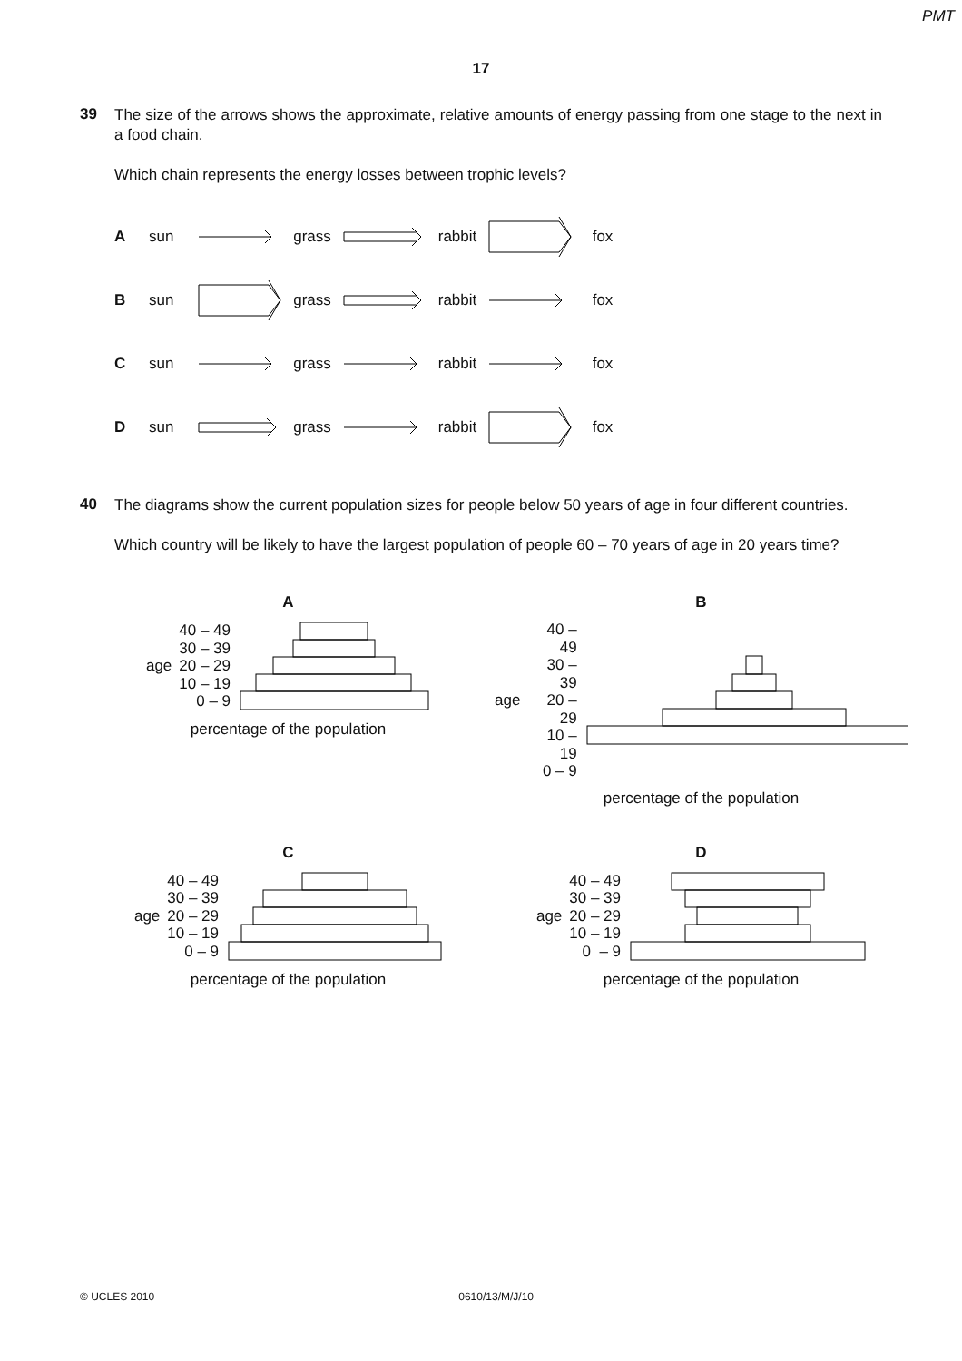PMT
17
39
The size of the arrows shows the approximate, relative amounts of energy passing from one stage to the next in a food chain.
Which chain represents the energy losses between trophic levels?
Asun grass rabbit fox
Bsun grass rabbit fox
Csun grass rabbit fox
Dsun grass rabbit fox
40
The diagrams show the current population sizes for people below 50 years of age in four different countries.
Which country will be likely to have the largest population of people 60 – 70 years of age in 20 years time?
A
age
40 – 49
30 – 39
20 – 29
10 – 19
0 – 9
percentage of the population
B
age
40 – 49
30 – 39
20 – 29
10 – 19
0 – 9
percentage of the population
C
age
40 – 49
30 – 39
20 – 29
10 – 19
0 – 9
percentage of the population
D
age
40 – 49
30 – 39
20 – 29
10 – 19
0 – 9
percentage of the population
© UCLES 2010 0610/13/M/J/10